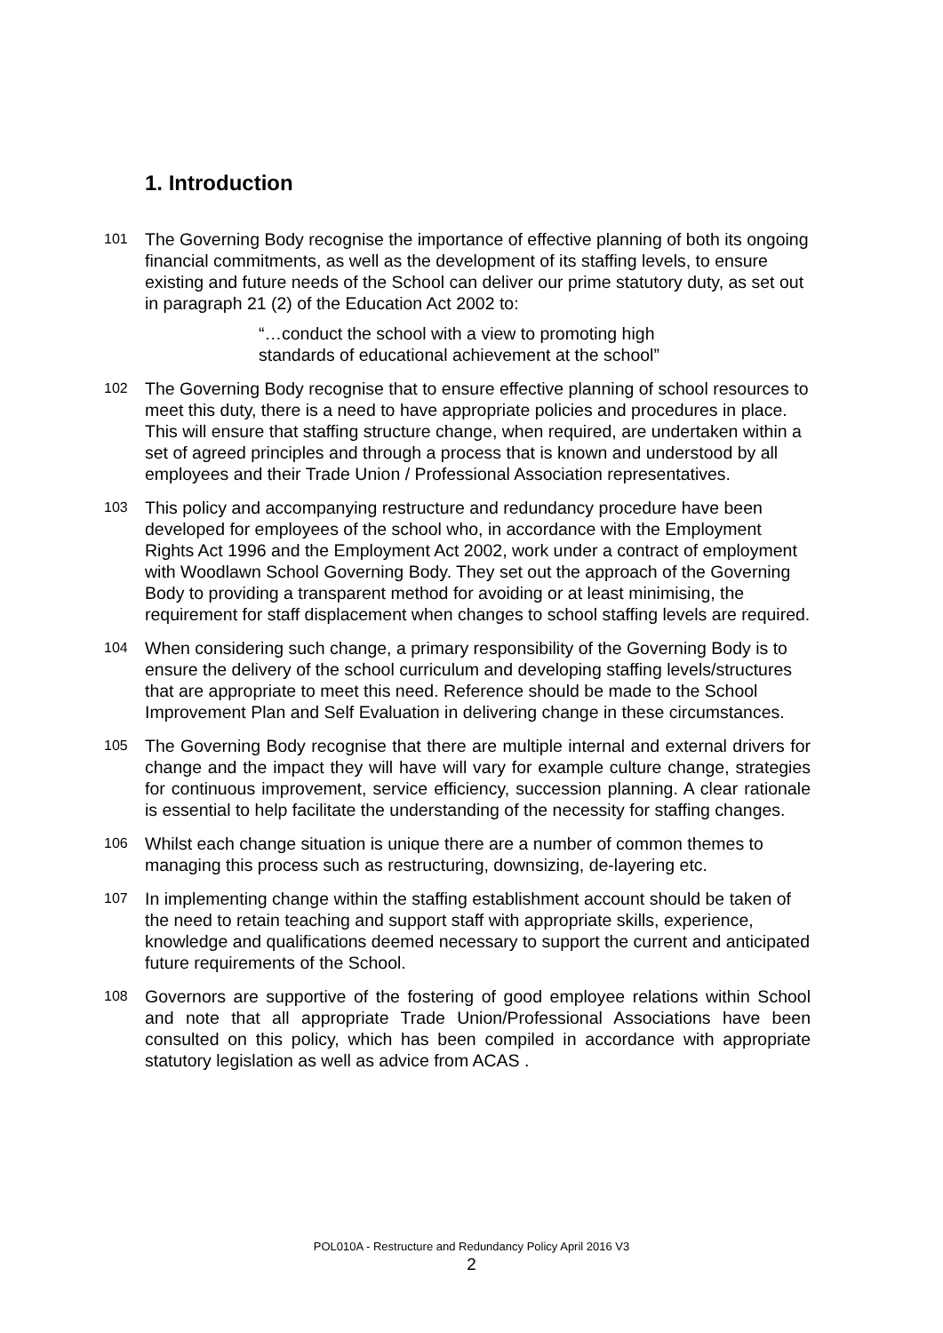1. Introduction
101
The Governing Body recognise the importance of effective planning of both its ongoing financial commitments, as well as the development of its staffing levels, to ensure existing and future needs of the School can deliver our prime statutory duty, as set out in paragraph 21 (2) of the Education Act 2002 to:
“…conduct the school with a view to promoting high standards of educational achievement at the school”
102
The Governing Body recognise that to ensure effective planning of school resources to meet this duty, there is a need to have appropriate policies and procedures in place. This will ensure that staffing structure change, when required, are undertaken within a set of agreed principles and through a process that is known and understood by all employees and their Trade Union / Professional Association representatives.
103
This policy and accompanying restructure and redundancy procedure have been developed for employees of the school who, in accordance with the Employment Rights Act 1996 and the Employment Act 2002, work under a contract of employment with Woodlawn School Governing Body. They set out the approach of the Governing Body to providing a transparent method for avoiding or at least minimising, the requirement for staff displacement when changes to school staffing levels are required.
104
When considering such change, a primary responsibility of the Governing Body is to ensure the delivery of the school curriculum and developing staffing levels/structures that are appropriate to meet this need. Reference should be made to the School Improvement Plan and Self Evaluation in delivering change in these circumstances.
105
The Governing Body recognise that there are multiple internal and external drivers for change and the impact they will have will vary for example culture change, strategies for continuous improvement, service efficiency, succession planning. A clear rationale is essential to help facilitate the understanding of the necessity for staffing changes.
106
Whilst each change situation is unique there are a number of common themes to managing this process such as restructuring, downsizing, de-layering etc.
107
In implementing change within the staffing establishment account should be taken of the need to retain teaching and support staff with appropriate skills, experience, knowledge and qualifications deemed necessary to support the current and anticipated future requirements of the School.
108
Governors are supportive of the fostering of good employee relations within School and note that all appropriate Trade Union/Professional Associations have been consulted on this policy, which has been compiled in accordance with appropriate statutory legislation as well as advice from ACAS .
POL010A - Restructure and Redundancy Policy April 2016 V3
2